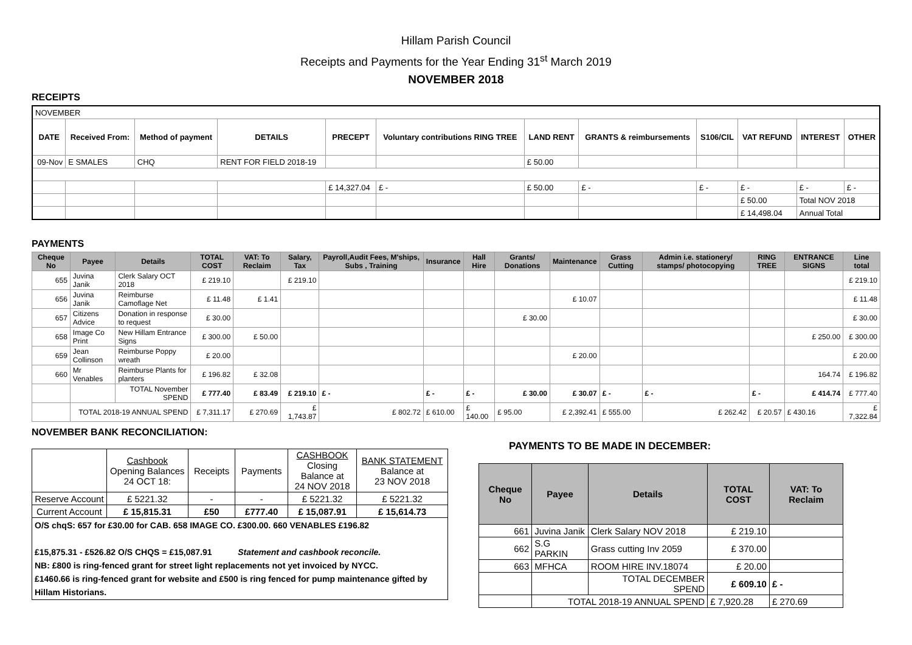Hillam Parish Council
Receipts and Payments for the Year Ending 31<sup>st</sup> March 2019
NOVEMBER 2018
RECEIPTS
| NOVEMBER | | | | | | | | | | | |
| DATE | Received From: | Method of payment | DETAILS | PRECEPT | Voluntary contributions RING TREE | LAND RENT | GRANTS & reimbursements | S106/CIL | VAT REFUND | INTEREST | OTHER |
| 09-Nov | E SMALES | CHQ | RENT FOR FIELD 2018-19 | | | £ 50.00 | | | | | |
| | | | | £ 14,327.04 | £ - | £ 50.00 | £ - | £ - | £ - | £ - | £ - |
| | | | | | | | | | £ 50.00 | Total NOV 2018 | |
| | | | | | | | | | £ 14,498.04 | Annual Total | |
PAYMENTS
| Cheque No | Payee | Details | TOTAL COST | VAT: To Reclaim | Salary, Tax | Payroll,Audit Fees, M'ships, Subs , Training | Insurance | Hall Hire | Grants/ Donations | Maintenance | Grass Cutting | Admin i.e. stationery/ stamps/ photocopying | RING TREE | ENTRANCE SIGNS | Line total |
| --- | --- | --- | --- | --- | --- | --- | --- | --- | --- | --- | --- | --- | --- | --- | --- |
| 655 | Juvina Janik | Clerk Salary OCT 2018 | £ 219.10 | | £ 219.10 | | | | | | | | | | £ 219.10 |
| 656 | Juvina Janik | Reimburse Camoflage Net | £ 11.48 | £ 1.41 | | | | | | £ 10.07 | | | | | £ 11.48 |
| 657 | Citizens Advice | Donation in response to request | £ 30.00 | | | | | | £ 30.00 | | | | | | £ 30.00 |
| 658 | Image Co Print | New Hillam Entrance Signs | £ 300.00 | £ 50.00 | | | | | | | | | | £ 250.00 | £ 300.00 |
| 659 | Jean Collinson | Reimburse Poppy wreath | £ 20.00 | | | | | | | £ 20.00 | | | | | £ 20.00 |
| 660 | Mr Venables | Reimburse Plants for planters | £ 196.82 | £ 32.08 | | | | | | | | | | 164.74 | £ 196.82 |
| | | TOTAL November SPEND | £ 777.40 | £ 83.49 | £ 219.10 | £ - | £ - | £ - | £ 30.00 | £ 30.07 | £ - | £ - | £ - | £ 414.74 | £ 777.40 |
| | TOTAL 2018-19 ANNUAL SPEND | | £ 7,311.17 | £ 270.69 | £ 1,743.87 | £ 802.72 | £ 610.00 | £ 140.00 | £ 95.00 | £ 2,392.41 | £ 555.00 | £ 262.42 | £ 20.57 | £ 430.16 | £ 7,322.84 |
NOVEMBER BANK RECONCILIATION:
| | Cashbook Opening Balances 24 OCT 18: | Receipts | Payments | CASHBOOK Closing Balance at 24 NOV 2018 | BANK STATEMENT Balance at 23 NOV 2018 |
| Reserve Account | £ 5221.32 | - | - | £ 5221.32 | £ 5221.32 |
| Current Account | £ 15,815.31 | £50 | £777.40 | £ 15,087.91 | £ 15,614.73 |
| O/S chqS: 657 for £30.00 for CAB. 658 IMAGE CO. £300.00. 660 VENABLES £196.82 £15,875.31 - £526.82 O/S CHQS = £15,087.91 Statement and cashbook reconcile. NB: £800 is ring-fenced grant for street light replacements not yet invoiced by NYCC. £1460.66 is ring-fenced grant for website and £500 is ring fenced for pump maintenance gifted by Hillam Historians. | | | | | |
PAYMENTS TO BE MADE IN DECEMBER:
| Cheque No | Payee | Details | TOTAL COST | VAT: To Reclaim |
| --- | --- | --- | --- | --- |
| 661 | Juvina Janik | Clerk Salary NOV 2018 | £ 219.10 | |
| 662 | S.G PARKIN | Grass cutting Inv 2059 | £ 370.00 | |
| 663 | MFHCA | ROOM HIRE INV.18074 | £ 20.00 | |
| | | TOTAL DECEMBER SPEND | £ 609.10 | £ - |
| | TOTAL 2018-19 ANNUAL SPEND | | £ 7,920.28 | £ 270.69 |